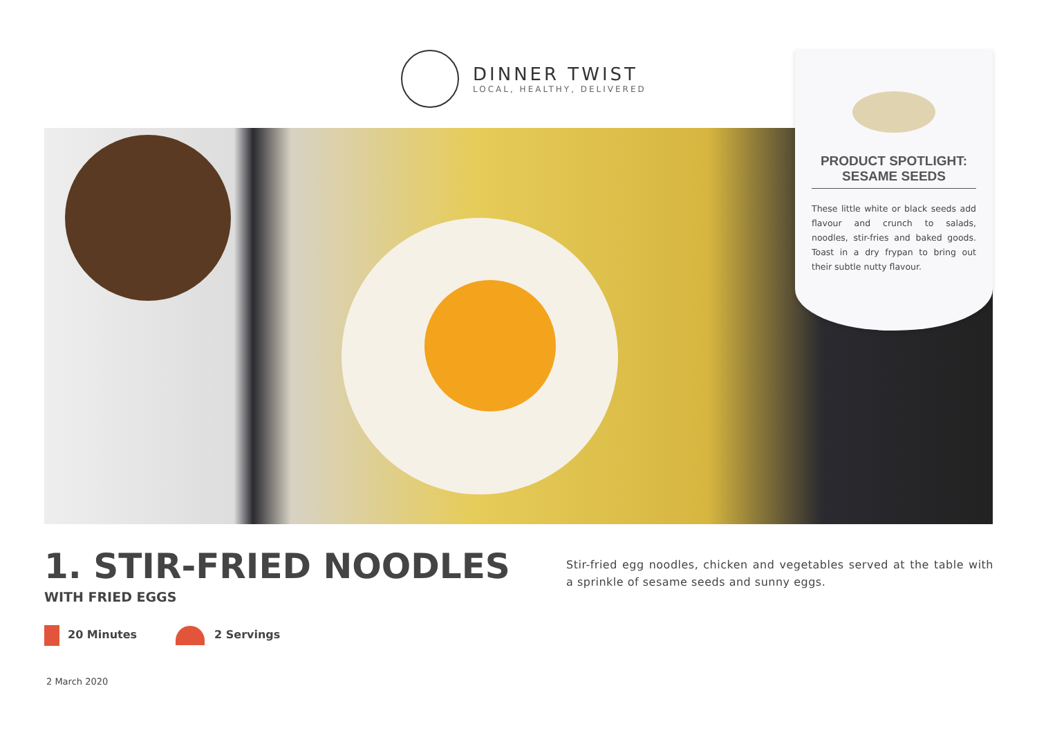DINNER TWIST
LOCAL, HEALTHY, DELIVERED
PRODUCT SPOTLIGHT:
SESAME SEEDS
These little white or black seeds add flavour and crunch to salads, noodles, stir-fries and baked goods. Toast in a dry frypan to bring out their subtle nutty flavour.
1. STIR-FRIED NOODLES
WITH FRIED EGGS
20 Minutes 2 Servings
Stir-fried egg noodles, chicken and vegetables served at the table with a sprinkle of sesame seeds and sunny eggs.
2 March 2020